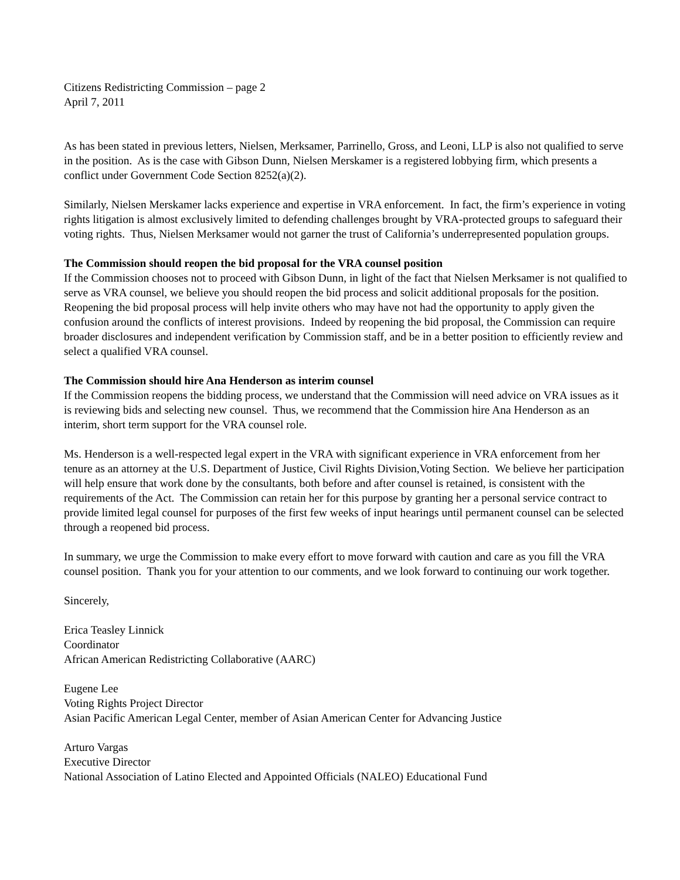Citizens Redistricting Commission – page 2
April 7, 2011
As has been stated in previous letters, Nielsen, Merksamer, Parrinello, Gross, and Leoni, LLP is also not qualified to serve in the position. As is the case with Gibson Dunn, Nielsen Merskamer is a registered lobbying firm, which presents a conflict under Government Code Section 8252(a)(2).
Similarly, Nielsen Merskamer lacks experience and expertise in VRA enforcement. In fact, the firm’s experience in voting rights litigation is almost exclusively limited to defending challenges brought by VRA-protected groups to safeguard their voting rights. Thus, Nielsen Merksamer would not garner the trust of California’s underrepresented population groups.
The Commission should reopen the bid proposal for the VRA counsel position
If the Commission chooses not to proceed with Gibson Dunn, in light of the fact that Nielsen Merksamer is not qualified to serve as VRA counsel, we believe you should reopen the bid process and solicit additional proposals for the position. Reopening the bid proposal process will help invite others who may have not had the opportunity to apply given the confusion around the conflicts of interest provisions. Indeed by reopening the bid proposal, the Commission can require broader disclosures and independent verification by Commission staff, and be in a better position to efficiently review and select a qualified VRA counsel.
The Commission should hire Ana Henderson as interim counsel
If the Commission reopens the bidding process, we understand that the Commission will need advice on VRA issues as it is reviewing bids and selecting new counsel. Thus, we recommend that the Commission hire Ana Henderson as an interim, short term support for the VRA counsel role.
Ms. Henderson is a well-respected legal expert in the VRA with significant experience in VRA enforcement from her tenure as an attorney at the U.S. Department of Justice, Civil Rights Division,Voting Section. We believe her participation will help ensure that work done by the consultants, both before and after counsel is retained, is consistent with the requirements of the Act. The Commission can retain her for this purpose by granting her a personal service contract to provide limited legal counsel for purposes of the first few weeks of input hearings until permanent counsel can be selected through a reopened bid process.
In summary, we urge the Commission to make every effort to move forward with caution and care as you fill the VRA counsel position. Thank you for your attention to our comments, and we look forward to continuing our work together.
Sincerely,
Erica Teasley Linnick
Coordinator
African American Redistricting Collaborative (AARC)
Eugene Lee
Voting Rights Project Director
Asian Pacific American Legal Center, member of Asian American Center for Advancing Justice
Arturo Vargas
Executive Director
National Association of Latino Elected and Appointed Officials (NALEO) Educational Fund